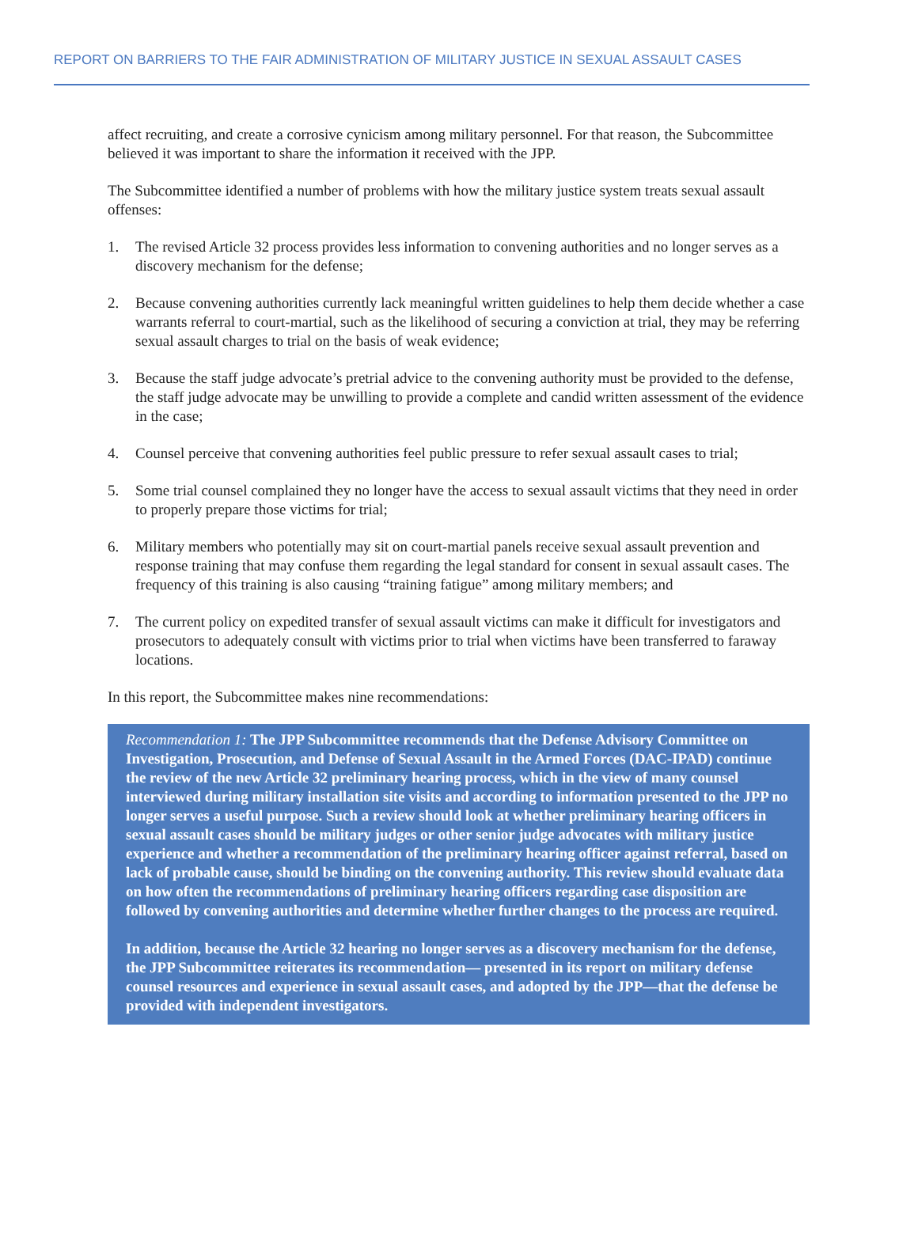REPORT ON BARRIERS TO THE FAIR ADMINISTRATION OF MILITARY JUSTICE IN SEXUAL ASSAULT CASES
affect recruiting, and create a corrosive cynicism among military personnel. For that reason, the Subcommittee believed it was important to share the information it received with the JPP.
The Subcommittee identified a number of problems with how the military justice system treats sexual assault offenses:
1. The revised Article 32 process provides less information to convening authorities and no longer serves as a discovery mechanism for the defense;
2. Because convening authorities currently lack meaningful written guidelines to help them decide whether a case warrants referral to court-martial, such as the likelihood of securing a conviction at trial, they may be referring sexual assault charges to trial on the basis of weak evidence;
3. Because the staff judge advocate’s pretrial advice to the convening authority must be provided to the defense, the staff judge advocate may be unwilling to provide a complete and candid written assessment of the evidence in the case;
4. Counsel perceive that convening authorities feel public pressure to refer sexual assault cases to trial;
5. Some trial counsel complained they no longer have the access to sexual assault victims that they need in order to properly prepare those victims for trial;
6. Military members who potentially may sit on court-martial panels receive sexual assault prevention and response training that may confuse them regarding the legal standard for consent in sexual assault cases. The frequency of this training is also causing “training fatigue” among military members; and
7. The current policy on expedited transfer of sexual assault victims can make it difficult for investigators and prosecutors to adequately consult with victims prior to trial when victims have been transferred to faraway locations.
In this report, the Subcommittee makes nine recommendations:
Recommendation 1: The JPP Subcommittee recommends that the Defense Advisory Committee on Investigation, Prosecution, and Defense of Sexual Assault in the Armed Forces (DAC-IPAD) continue the review of the new Article 32 preliminary hearing process, which in the view of many counsel interviewed during military installation site visits and according to information presented to the JPP no longer serves a useful purpose. Such a review should look at whether preliminary hearing officers in sexual assault cases should be military judges or other senior judge advocates with military justice experience and whether a recommendation of the preliminary hearing officer against referral, based on lack of probable cause, should be binding on the convening authority. This review should evaluate data on how often the recommendations of preliminary hearing officers regarding case disposition are followed by convening authorities and determine whether further changes to the process are required.
In addition, because the Article 32 hearing no longer serves as a discovery mechanism for the defense, the JPP Subcommittee reiterates its recommendation— presented in its report on military defense counsel resources and experience in sexual assault cases, and adopted by the JPP—that the defense be provided with independent investigators.